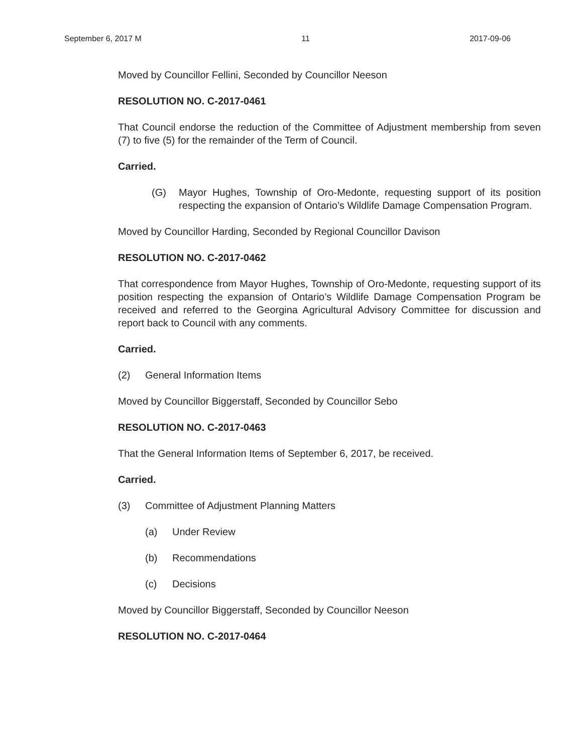September 6, 2017 M 11 2017-09-06
Moved by Councillor Fellini, Seconded by Councillor Neeson
RESOLUTION NO. C-2017-0461
That Council endorse the reduction of the Committee of Adjustment membership from seven (7) to five (5) for the remainder of the Term of Council.
Carried.
(G) Mayor Hughes, Township of Oro-Medonte, requesting support of its position respecting the expansion of Ontario’s Wildlife Damage Compensation Program.
Moved by Councillor Harding, Seconded by Regional Councillor Davison
RESOLUTION NO. C-2017-0462
That correspondence from Mayor Hughes, Township of Oro-Medonte, requesting support of its position respecting the expansion of Ontario’s Wildlife Damage Compensation Program be received and referred to the Georgina Agricultural Advisory Committee for discussion and report back to Council with any comments.
Carried.
(2) General Information Items
Moved by Councillor Biggerstaff, Seconded by Councillor Sebo
RESOLUTION NO. C-2017-0463
That the General Information Items of September 6, 2017, be received.
Carried.
(3) Committee of Adjustment Planning Matters
(a) Under Review
(b) Recommendations
(c) Decisions
Moved by Councillor Biggerstaff, Seconded by Councillor Neeson
RESOLUTION NO. C-2017-0464